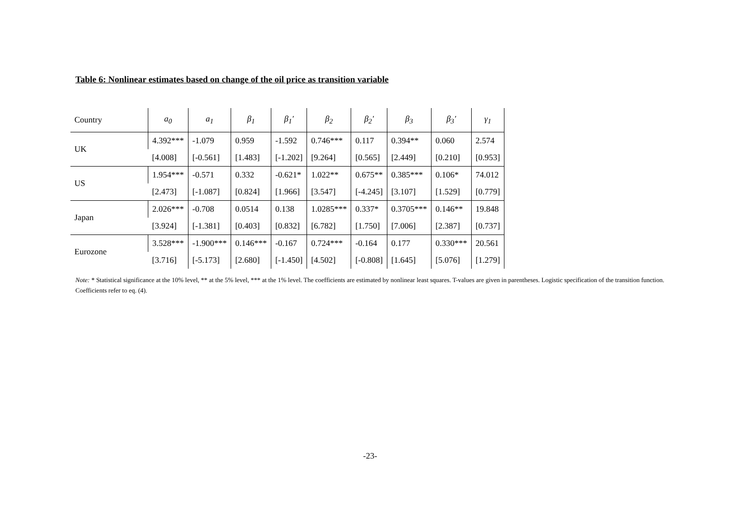Table 6: Nonlinear estimates based on change of the oil price as transition variable
| Country | a<sub>0</sub> | a<sub>1</sub> | β<sub>1</sub> | β<sub>1</sub>′ | β<sub>2</sub> | β<sub>2</sub>′ | β<sub>3</sub> | β<sub>3</sub>′ | γ<sub>1</sub> |
| --- | --- | --- | --- | --- | --- | --- | --- | --- | --- |
| UK | 4.392*** | -1.079 | 0.959 | -1.592 | 0.746*** | 0.117 | 0.394** | 0.060 | 2.574 |
| | [4.008] | [-0.561] | [1.483] | [-1.202] | [9.264] | [0.565] | [2.449] | [0.210] | [0.953] |
| US | 1.954*** | -0.571 | 0.332 | -0.621* | 1.022** | 0.675** | 0.385*** | 0.106* | 74.012 |
| | [2.473] | [-1.087] | [0.824] | [1.966] | [3.547] | [-4.245] | [3.107] | [1.529] | [0.779] |
| Japan | 2.026*** | -0.708 | 0.0514 | 0.138 | 1.0285*** | 0.337* | 0.3705*** | 0.146** | 19.848 |
| | [3.924] | [-1.381] | [0.403] | [0.832] | [6.782] | [1.750] | [7.006] | [2.387] | [0.737] |
| Eurozone | 3.528*** | -1.900*** | 0.146*** | -0.167 | 0.724*** | -0.164 | 0.177 | 0.330*** | 20.561 |
| | [3.716] | [-5.173] | [2.680] | [-1.450] | [4.502] | [-0.808] | [1.645] | [5.076] | [1.279] |
Note: * Statistical significance at the 10% level, ** at the 5% level, *** at the 1% level. The coefficients are estimated by nonlinear least squares. T-values are given in parentheses. Logistic specification of the transition function. Coefficients refer to eq. (4).
-23-